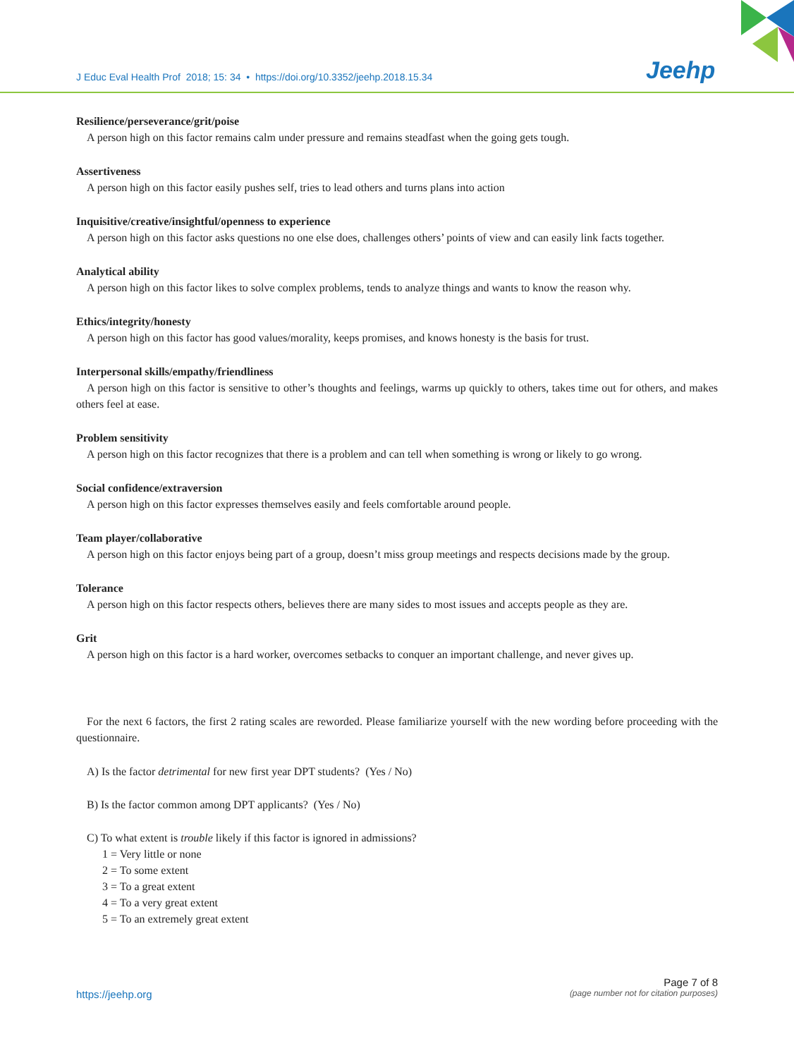J Educ Eval Health Prof 2018; 15: 34 • https://doi.org/10.3352/jeehp.2018.15.34
Jeehp
Resilience/perseverance/grit/poise
A person high on this factor remains calm under pressure and remains steadfast when the going gets tough.
Assertiveness
A person high on this factor easily pushes self, tries to lead others and turns plans into action
Inquisitive/creative/insightful/openness to experience
A person high on this factor asks questions no one else does, challenges others’ points of view and can easily link facts together.
Analytical ability
A person high on this factor likes to solve complex problems, tends to analyze things and wants to know the reason why.
Ethics/integrity/honesty
A person high on this factor has good values/morality, keeps promises, and knows honesty is the basis for trust.
Interpersonal skills/empathy/friendliness
A person high on this factor is sensitive to other’s thoughts and feelings, warms up quickly to others, takes time out for others, and makes others feel at ease.
Problem sensitivity
A person high on this factor recognizes that there is a problem and can tell when something is wrong or likely to go wrong.
Social confidence/extraversion
A person high on this factor expresses themselves easily and feels comfortable around people.
Team player/collaborative
A person high on this factor enjoys being part of a group, doesn’t miss group meetings and respects decisions made by the group.
Tolerance
A person high on this factor respects others, believes there are many sides to most issues and accepts people as they are.
Grit
A person high on this factor is a hard worker, overcomes setbacks to conquer an important challenge, and never gives up.
For the next 6 factors, the first 2 rating scales are reworded. Please familiarize yourself with the new wording before proceeding with the questionnaire.
A) Is the factor detrimental for new first year DPT students? (Yes / No)
B) Is the factor common among DPT applicants? (Yes / No)
C) To what extent is trouble likely if this factor is ignored in admissions?
1 = Very little or none
2 = To some extent
3 = To a great extent
4 = To a very great extent
5 = To an extremely great extent
Page 7 of 8
https://jeehp.org (page number not for citation purposes)